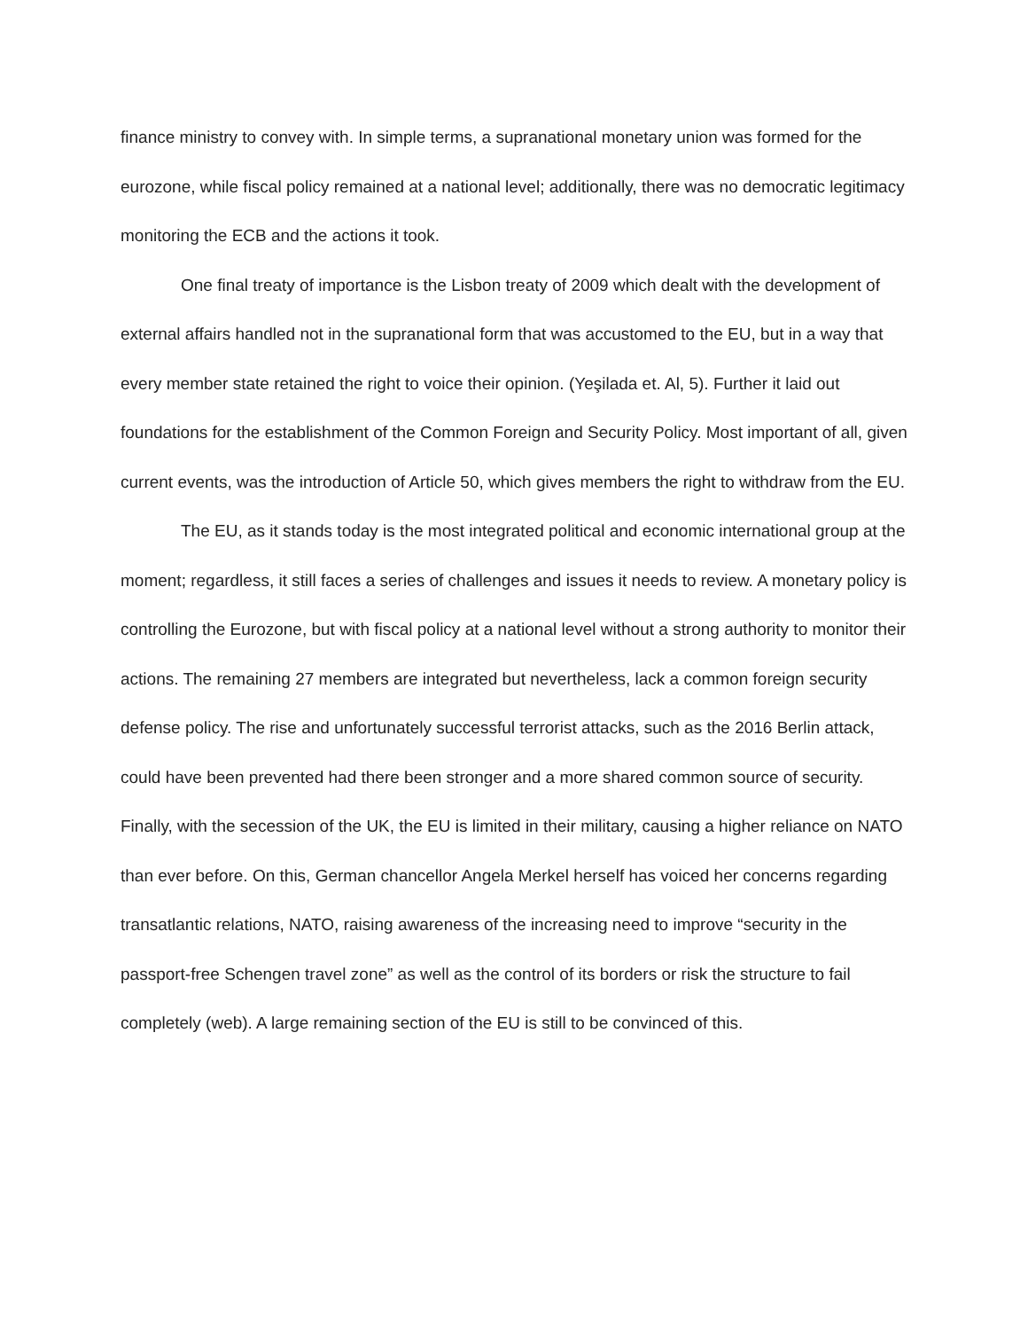finance ministry to convey with. In simple terms, a supranational monetary union was formed for the eurozone, while fiscal policy remained at a national level; additionally, there was no democratic legitimacy monitoring the ECB and the actions it took.
One final treaty of importance is the Lisbon treaty of 2009 which dealt with the development of external affairs handled not in the supranational form that was accustomed to the EU, but in a way that every member state retained the right to voice their opinion. (Yeşilada et. Al, 5). Further it laid out foundations for the establishment of the Common Foreign and Security Policy. Most important of all, given current events, was the introduction of Article 50, which gives members the right to withdraw from the EU.
The EU, as it stands today is the most integrated political and economic international group at the moment; regardless, it still faces a series of challenges and issues it needs to review. A monetary policy is controlling the Eurozone, but with fiscal policy at a national level without a strong authority to monitor their actions. The remaining 27 members are integrated but nevertheless, lack a common foreign security defense policy. The rise and unfortunately successful terrorist attacks, such as the 2016 Berlin attack, could have been prevented had there been stronger and a more shared common source of security. Finally, with the secession of the UK, the EU is limited in their military, causing a higher reliance on NATO than ever before. On this, German chancellor Angela Merkel herself has voiced her concerns regarding transatlantic relations, NATO, raising awareness of the increasing need to improve “security in the passport-free Schengen travel zone” as well as the control of its borders or risk the structure to fail completely (web). A large remaining section of the EU is still to be convinced of this.